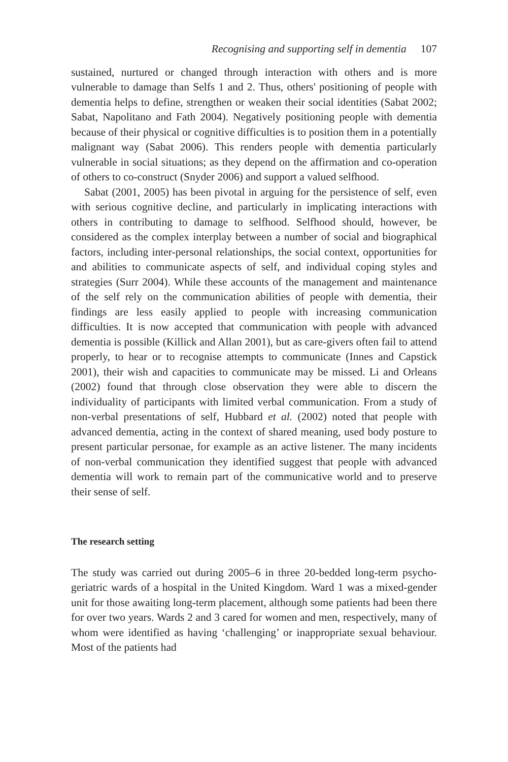Recognising and supporting self in dementia 107
sustained, nurtured or changed through interaction with others and is more vulnerable to damage than Selfs 1 and 2. Thus, others' positioning of people with dementia helps to define, strengthen or weaken their social identities (Sabat 2002; Sabat, Napolitano and Fath 2004). Negatively positioning people with dementia because of their physical or cognitive difficulties is to position them in a potentially malignant way (Sabat 2006). This renders people with dementia particularly vulnerable in social situations; as they depend on the affirmation and co-operation of others to co-construct (Snyder 2006) and support a valued selfhood.
Sabat (2001, 2005) has been pivotal in arguing for the persistence of self, even with serious cognitive decline, and particularly in implicating interactions with others in contributing to damage to selfhood. Selfhood should, however, be considered as the complex interplay between a number of social and biographical factors, including inter-personal relationships, the social context, opportunities for and abilities to communicate aspects of self, and individual coping styles and strategies (Surr 2004). While these accounts of the management and maintenance of the self rely on the communication abilities of people with dementia, their findings are less easily applied to people with increasing communication difficulties. It is now accepted that communication with people with advanced dementia is possible (Killick and Allan 2001), but as care-givers often fail to attend properly, to hear or to recognise attempts to communicate (Innes and Capstick 2001), their wish and capacities to communicate may be missed. Li and Orleans (2002) found that through close observation they were able to discern the individuality of participants with limited verbal communication. From a study of non-verbal presentations of self, Hubbard et al. (2002) noted that people with advanced dementia, acting in the context of shared meaning, used body posture to present particular personae, for example as an active listener. The many incidents of non-verbal communication they identified suggest that people with advanced dementia will work to remain part of the communicative world and to preserve their sense of self.
The research setting
The study was carried out during 2005–6 in three 20-bedded long-term psycho-geriatric wards of a hospital in the United Kingdom. Ward 1 was a mixed-gender unit for those awaiting long-term placement, although some patients had been there for over two years. Wards 2 and 3 cared for women and men, respectively, many of whom were identified as having ‘challenging’ or inappropriate sexual behaviour. Most of the patients had